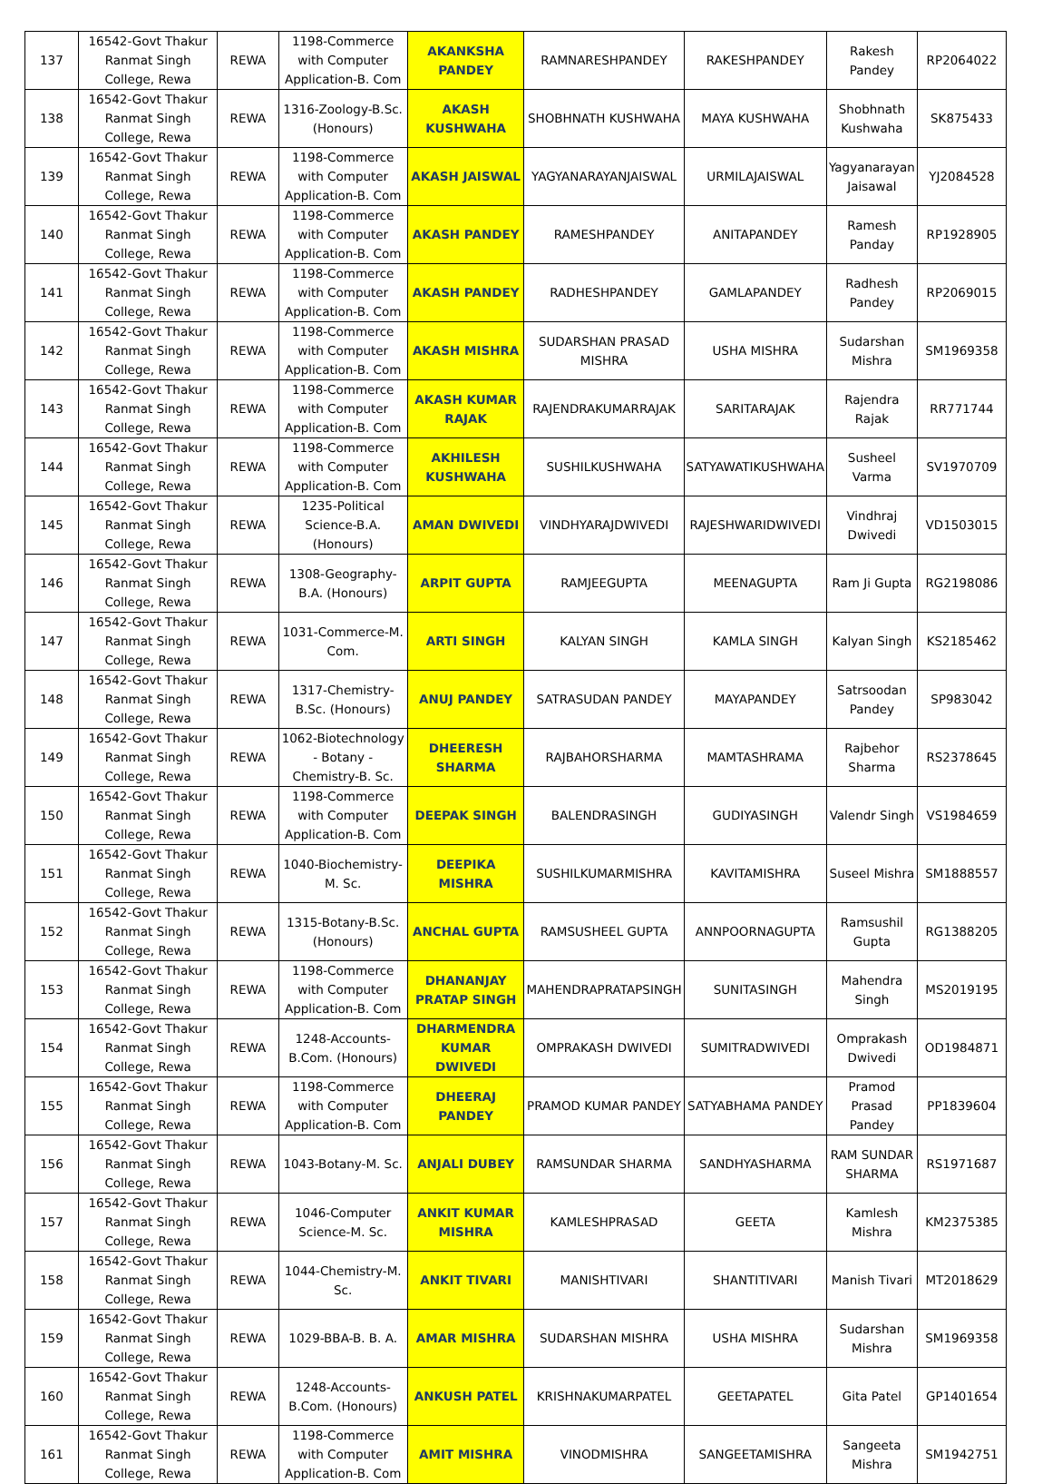| 137 | 16542-Govt Thakur Ranmat Singh College, Rewa | REWA | 1198-Commerce with Computer Application-B. Com | AKANKSHA PANDEY | RAMNARESHPANDEY | RAKESHPANDEY | Rakesh Pandey | RP2064022 |
| 138 | 16542-Govt Thakur Ranmat Singh College, Rewa | REWA | 1316-Zoology-B.Sc. (Honours) | AKASH KUSHWAHA | SHOBHNATH KUSHWAHA | MAYA KUSHWAHA | Shobhnath Kushwaha | SK875433 |
| 139 | 16542-Govt Thakur Ranmat Singh College, Rewa | REWA | 1198-Commerce with Computer Application-B. Com | AKASH JAISWAL | YAGYANARAYANJAISWAL | URMILAJAISWAL | Yagyanarayan Jaisawal | YJ2084528 |
| 140 | 16542-Govt Thakur Ranmat Singh College, Rewa | REWA | 1198-Commerce with Computer Application-B. Com | AKASH PANDEY | RAMESHPANDEY | ANITAPANDEY | Ramesh Panday | RP1928905 |
| 141 | 16542-Govt Thakur Ranmat Singh College, Rewa | REWA | 1198-Commerce with Computer Application-B. Com | AKASH PANDEY | RADHESHPANDEY | GAMLAPANDEY | Radhesh Pandey | RP2069015 |
| 142 | 16542-Govt Thakur Ranmat Singh College, Rewa | REWA | 1198-Commerce with Computer Application-B. Com | AKASH MISHRA | SUDARSHAN PRASAD MISHRA | USHA MISHRA | Sudarshan Mishra | SM1969358 |
| 143 | 16542-Govt Thakur Ranmat Singh College, Rewa | REWA | 1198-Commerce with Computer Application-B. Com | AKASH KUMAR RAJAK | RAJENDRAKUMARRAJAK | SARITARAJAK | Rajendra Rajak | RR771744 |
| 144 | 16542-Govt Thakur Ranmat Singh College, Rewa | REWA | 1198-Commerce with Computer Application-B. Com | AKHILESH KUSHWAHA | SUSHILKUSHWAHA | SATYAWATIKUSHWAHA | Susheel Varma | SV1970709 |
| 145 | 16542-Govt Thakur Ranmat Singh College, Rewa | REWA | 1235-Political Science-B.A. (Honours) | AMAN DWIVEDI | VINDHYARAJDWIVEDI | RAJESHWARIDWIVEDI | Vindhraj Dwivedi | VD1503015 |
| 146 | 16542-Govt Thakur Ranmat Singh College, Rewa | REWA | 1308-Geography-B.A. (Honours) | ARPIT GUPTA | RAMJEEGUPTA | MEENAGUPTA | Ram Ji Gupta | RG2198086 |
| 147 | 16542-Govt Thakur Ranmat Singh College, Rewa | REWA | 1031-Commerce-M. Com. | ARTI SINGH | KALYAN SINGH | KAMLA SINGH | Kalyan Singh | KS2185462 |
| 148 | 16542-Govt Thakur Ranmat Singh College, Rewa | REWA | 1317-Chemistry-B.Sc. (Honours) | ANUJ PANDEY | SATRASUDAN PANDEY | MAYAPANDEY | Satrsoodan Pandey | SP983042 |
| 149 | 16542-Govt Thakur Ranmat Singh College, Rewa | REWA | 1062-Biotechnology - Botany - Chemistry-B. Sc. | DHEERESH SHARMA | RAJBAHORSHARMA | MAMTASHRAMA | Rajbehor Sharma | RS2378645 |
| 150 | 16542-Govt Thakur Ranmat Singh College, Rewa | REWA | 1198-Commerce with Computer Application-B. Com | DEEPAK SINGH | BALENDRASINGH | GUDIYASINGH | Valendr Singh | VS1984659 |
| 151 | 16542-Govt Thakur Ranmat Singh College, Rewa | REWA | 1040-Biochemistry-M. Sc. | DEEPIKA MISHRA | SUSHILKUMARMISHRA | KAVITAMISHRA | Suseel Mishra | SM1888557 |
| 152 | 16542-Govt Thakur Ranmat Singh College, Rewa | REWA | 1315-Botany-B.Sc. (Honours) | ANCHAL GUPTA | RAMSUSHEEL GUPTA | ANNPOORNAGUPTA | Ramsushil Gupta | RG1388205 |
| 153 | 16542-Govt Thakur Ranmat Singh College, Rewa | REWA | 1198-Commerce with Computer Application-B. Com | DHANANJAY PRATAP SINGH | MAHENDRAPRATAPSINGH | SUNITASINGH | Mahendra Singh | MS2019195 |
| 154 | 16542-Govt Thakur Ranmat Singh College, Rewa | REWA | 1248-Accounts-B.Com. (Honours) | DHARMENDRA KUMAR DWIVEDI | OMPRAKASH DWIVEDI | SUMITRADWIVEDI | Omprakash Dwivedi | OD1984871 |
| 155 | 16542-Govt Thakur Ranmat Singh College, Rewa | REWA | 1198-Commerce with Computer Application-B. Com | DHEERAJ PANDEY | PRAMOD KUMAR PANDEY | SATYABHAMA PANDEY | Pramod Prasad Pandey | PP1839604 |
| 156 | 16542-Govt Thakur Ranmat Singh College, Rewa | REWA | 1043-Botany-M. Sc. | ANJALI DUBEY | RAMSUNDAR SHARMA | SANDHYASHARMA | RAM SUNDAR SHARMA | RS1971687 |
| 157 | 16542-Govt Thakur Ranmat Singh College, Rewa | REWA | 1046-Computer Science-M. Sc. | ANKIT KUMAR MISHRA | KAMLESHPRASAD | GEETA | Kamlesh Mishra | KM2375385 |
| 158 | 16542-Govt Thakur Ranmat Singh College, Rewa | REWA | 1044-Chemistry-M. Sc. | ANKIT TIVARI | MANISHTIVARI | SHANTITIVARI | Manish Tivari | MT2018629 |
| 159 | 16542-Govt Thakur Ranmat Singh College, Rewa | REWA | 1029-BBA-B. B. A. | AMAR MISHRA | SUDARSHAN MISHRA | USHA MISHRA | Sudarshan Mishra | SM1969358 |
| 160 | 16542-Govt Thakur Ranmat Singh College, Rewa | REWA | 1248-Accounts-B.Com. (Honours) | ANKUSH PATEL | KRISHNAKUMARPATEL | GEETAPATEL | Gita Patel | GP1401654 |
| 161 | 16542-Govt Thakur Ranmat Singh College, Rewa | REWA | 1198-Commerce with Computer Application-B. Com | AMIT MISHRA | VINODMISHRA | SANGEETAMISHRA | Sangeeta Mishra | SM1942751 |